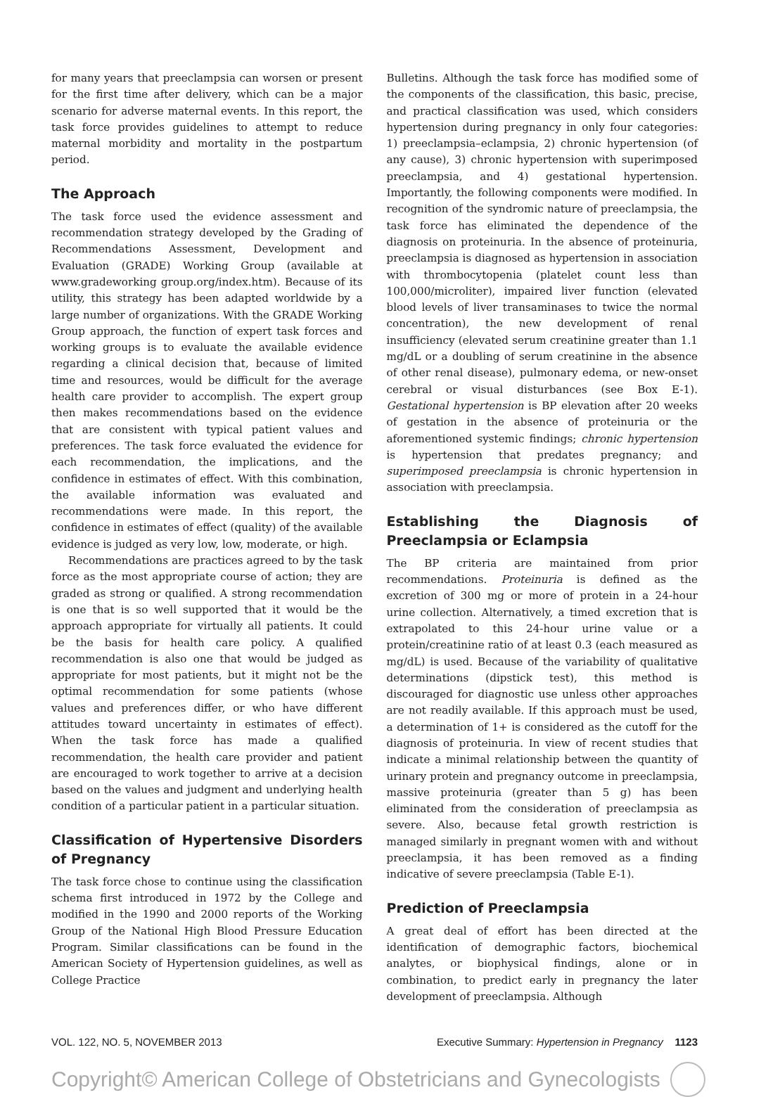for many years that preeclampsia can worsen or present for the first time after delivery, which can be a major scenario for adverse maternal events. In this report, the task force provides guidelines to attempt to reduce maternal morbidity and mortality in the postpartum period.
The Approach
The task force used the evidence assessment and recommendation strategy developed by the Grading of Recommendations Assessment, Development and Evaluation (GRADE) Working Group (available at www.gradeworking group.org/index.htm). Because of its utility, this strategy has been adapted worldwide by a large number of organizations. With the GRADE Working Group approach, the function of expert task forces and working groups is to evaluate the available evidence regarding a clinical decision that, because of limited time and resources, would be difficult for the average health care provider to accomplish. The expert group then makes recommendations based on the evidence that are consistent with typical patient values and preferences. The task force evaluated the evidence for each recommendation, the implications, and the confidence in estimates of effect. With this combination, the available information was evaluated and recommendations were made. In this report, the confidence in estimates of effect (quality) of the available evidence is judged as very low, low, moderate, or high.
Recommendations are practices agreed to by the task force as the most appropriate course of action; they are graded as strong or qualified. A strong recommendation is one that is so well supported that it would be the approach appropriate for virtually all patients. It could be the basis for health care policy. A qualified recommendation is also one that would be judged as appropriate for most patients, but it might not be the optimal recommendation for some patients (whose values and preferences differ, or who have different attitudes toward uncertainty in estimates of effect). When the task force has made a qualified recommendation, the health care provider and patient are encouraged to work together to arrive at a decision based on the values and judgment and underlying health condition of a particular patient in a particular situation.
Classification of Hypertensive Disorders of Pregnancy
The task force chose to continue using the classification schema first introduced in 1972 by the College and modified in the 1990 and 2000 reports of the Working Group of the National High Blood Pressure Education Program. Similar classifications can be found in the American Society of Hypertension guidelines, as well as College Practice
Bulletins. Although the task force has modified some of the components of the classification, this basic, precise, and practical classification was used, which considers hypertension during pregnancy in only four categories: 1) preeclampsia–eclampsia, 2) chronic hypertension (of any cause), 3) chronic hypertension with superimposed preeclampsia, and 4) gestational hypertension. Importantly, the following components were modified. In recognition of the syndromic nature of preeclampsia, the task force has eliminated the dependence of the diagnosis on proteinuria. In the absence of proteinuria, preeclampsia is diagnosed as hypertension in association with thrombocytopenia (platelet count less than 100,000/microliter), impaired liver function (elevated blood levels of liver transaminases to twice the normal concentration), the new development of renal insufficiency (elevated serum creatinine greater than 1.1 mg/dL or a doubling of serum creatinine in the absence of other renal disease), pulmonary edema, or new-onset cerebral or visual disturbances (see Box E-1). Gestational hypertension is BP elevation after 20 weeks of gestation in the absence of proteinuria or the aforementioned systemic findings; chronic hypertension is hypertension that predates pregnancy; and superimposed preeclampsia is chronic hypertension in association with preeclampsia.
Establishing the Diagnosis of Preeclampsia or Eclampsia
The BP criteria are maintained from prior recommendations. Proteinuria is defined as the excretion of 300 mg or more of protein in a 24-hour urine collection. Alternatively, a timed excretion that is extrapolated to this 24-hour urine value or a protein/creatinine ratio of at least 0.3 (each measured as mg/dL) is used. Because of the variability of qualitative determinations (dipstick test), this method is discouraged for diagnostic use unless other approaches are not readily available. If this approach must be used, a determination of 1+ is considered as the cutoff for the diagnosis of proteinuria. In view of recent studies that indicate a minimal relationship between the quantity of urinary protein and pregnancy outcome in preeclampsia, massive proteinuria (greater than 5 g) has been eliminated from the consideration of preeclampsia as severe. Also, because fetal growth restriction is managed similarly in pregnant women with and without preeclampsia, it has been removed as a finding indicative of severe preeclampsia (Table E-1).
Prediction of Preeclampsia
A great deal of effort has been directed at the identification of demographic factors, biochemical analytes, or biophysical findings, alone or in combination, to predict early in pregnancy the later development of preeclampsia. Although
VOL. 122, NO. 5, NOVEMBER 2013 Executive Summary: Hypertension in Pregnancy 1123
Copyright© American College of Obstetricians and Gynecologists